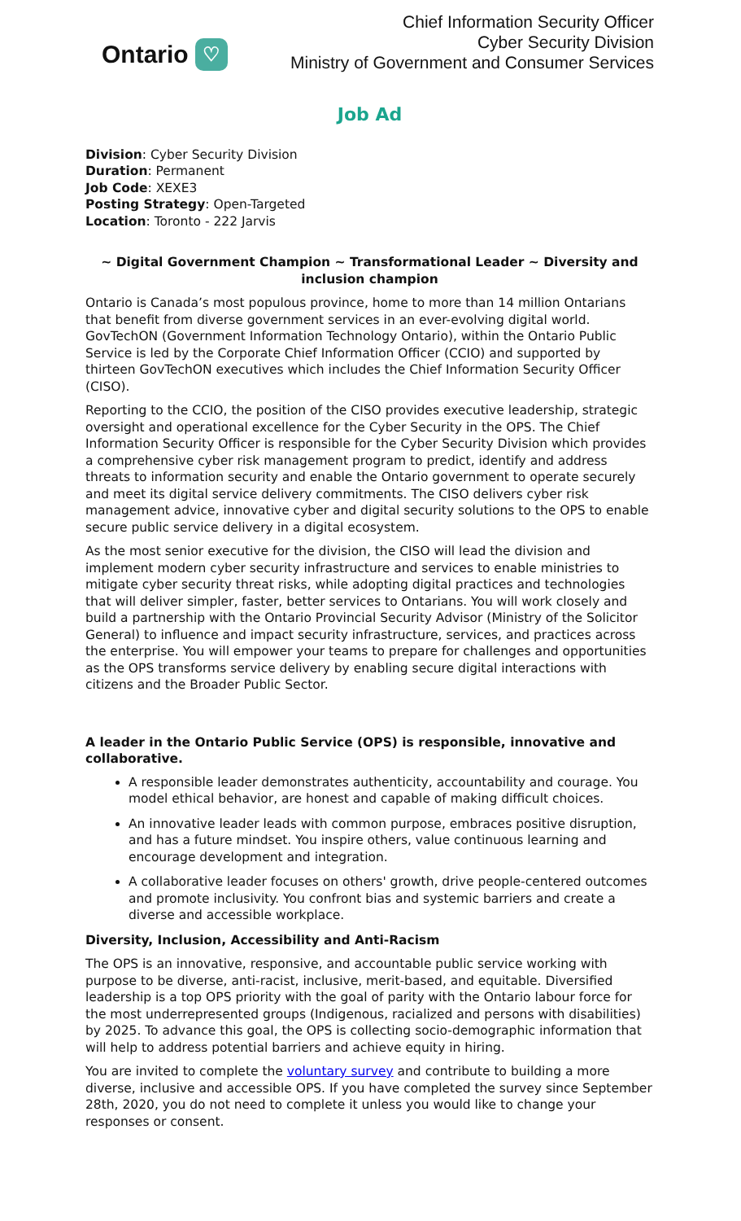Ontario
♡
Chief Information Security Officer
Cyber Security Division
Ministry of Government and Consumer Services
Job Ad
Division: Cyber Security Division
Duration: Permanent
Job Code: XEXE3
Posting Strategy: Open-Targeted
Location: Toronto - 222 Jarvis
~ Digital Government Champion ~ Transformational Leader ~ Diversity and inclusion champion
Ontario is Canada’s most populous province, home to more than 14 million Ontarians that benefit from diverse government services in an ever-evolving digital world. GovTechON (Government Information Technology Ontario), within the Ontario Public Service is led by the Corporate Chief Information Officer (CCIO) and supported by thirteen GovTechON executives which includes the Chief Information Security Officer (CISO).
Reporting to the CCIO, the position of the CISO provides executive leadership, strategic oversight and operational excellence for the Cyber Security in the OPS. The Chief Information Security Officer is responsible for the Cyber Security Division which provides a comprehensive cyber risk management program to predict, identify and address threats to information security and enable the Ontario government to operate securely and meet its digital service delivery commitments. The CISO delivers cyber risk management advice, innovative cyber and digital security solutions to the OPS to enable secure public service delivery in a digital ecosystem.
As the most senior executive for the division, the CISO will lead the division and implement modern cyber security infrastructure and services to enable ministries to mitigate cyber security threat risks, while adopting digital practices and technologies that will deliver simpler, faster, better services to Ontarians. You will work closely and build a partnership with the Ontario Provincial Security Advisor (Ministry of the Solicitor General) to influence and impact security infrastructure, services, and practices across the enterprise. You will empower your teams to prepare for challenges and opportunities as the OPS transforms service delivery by enabling secure digital interactions with citizens and the Broader Public Sector.
A leader in the Ontario Public Service (OPS) is responsible, innovative and collaborative.
A responsible leader demonstrates authenticity, accountability and courage. You model ethical behavior, are honest and capable of making difficult choices.
An innovative leader leads with common purpose, embraces positive disruption, and has a future mindset. You inspire others, value continuous learning and encourage development and integration.
A collaborative leader focuses on others' growth, drive people-centered outcomes and promote inclusivity. You confront bias and systemic barriers and create a diverse and accessible workplace.
Diversity, Inclusion, Accessibility and Anti-Racism
The OPS is an innovative, responsive, and accountable public service working with purpose to be diverse, anti-racist, inclusive, merit-based, and equitable. Diversified leadership is a top OPS priority with the goal of parity with the Ontario labour force for the most underrepresented groups (Indigenous, racialized and persons with disabilities) by 2025. To advance this goal, the OPS is collecting socio-demographic information that will help to address potential barriers and achieve equity in hiring.
You are invited to complete the voluntary survey and contribute to building a more diverse, inclusive and accessible OPS. If you have completed the survey since September 28th, 2020, you do not need to complete it unless you would like to change your responses or consent.